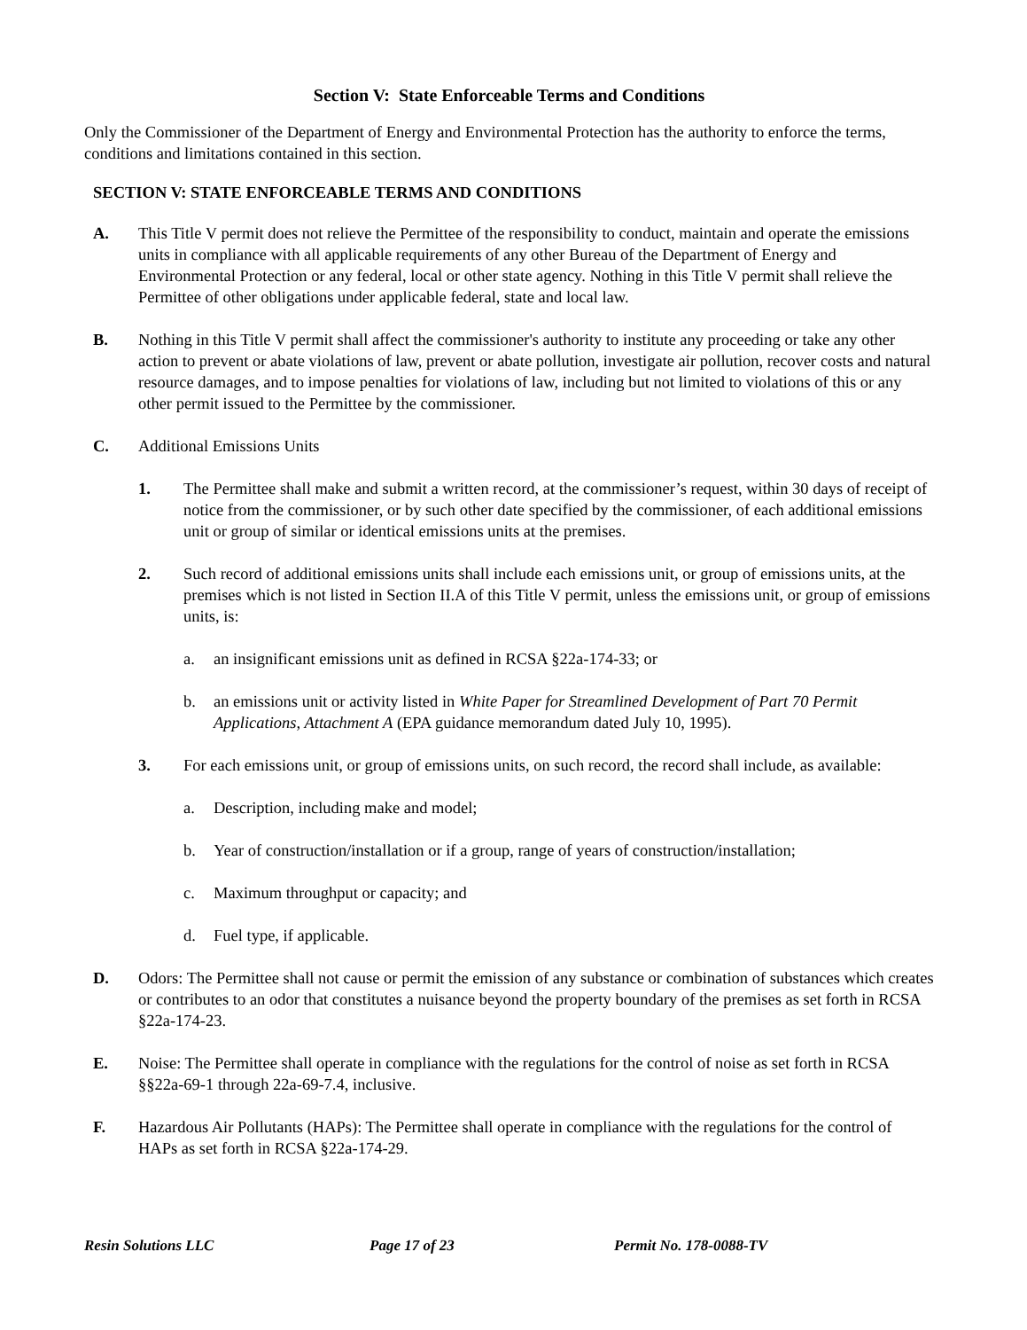Section V: State Enforceable Terms and Conditions
Only the Commissioner of the Department of Energy and Environmental Protection has the authority to enforce the terms, conditions and limitations contained in this section.
SECTION V: STATE ENFORCEABLE TERMS AND CONDITIONS
A. This Title V permit does not relieve the Permittee of the responsibility to conduct, maintain and operate the emissions units in compliance with all applicable requirements of any other Bureau of the Department of Energy and Environmental Protection or any federal, local or other state agency. Nothing in this Title V permit shall relieve the Permittee of other obligations under applicable federal, state and local law.
B. Nothing in this Title V permit shall affect the commissioner's authority to institute any proceeding or take any other action to prevent or abate violations of law, prevent or abate pollution, investigate air pollution, recover costs and natural resource damages, and to impose penalties for violations of law, including but not limited to violations of this or any other permit issued to the Permittee by the commissioner.
C. Additional Emissions Units
1. The Permittee shall make and submit a written record, at the commissioner’s request, within 30 days of receipt of notice from the commissioner, or by such other date specified by the commissioner, of each additional emissions unit or group of similar or identical emissions units at the premises.
2. Such record of additional emissions units shall include each emissions unit, or group of emissions units, at the premises which is not listed in Section II.A of this Title V permit, unless the emissions unit, or group of emissions units, is:
a. an insignificant emissions unit as defined in RCSA §22a-174-33; or
b. an emissions unit or activity listed in White Paper for Streamlined Development of Part 70 Permit Applications, Attachment A (EPA guidance memorandum dated July 10, 1995).
3. For each emissions unit, or group of emissions units, on such record, the record shall include, as available:
a. Description, including make and model;
b. Year of construction/installation or if a group, range of years of construction/installation;
c. Maximum throughput or capacity; and
d. Fuel type, if applicable.
D. Odors: The Permittee shall not cause or permit the emission of any substance or combination of substances which creates or contributes to an odor that constitutes a nuisance beyond the property boundary of the premises as set forth in RCSA §22a-174-23.
E. Noise: The Permittee shall operate in compliance with the regulations for the control of noise as set forth in RCSA §§22a-69-1 through 22a-69-7.4, inclusive.
F. Hazardous Air Pollutants (HAPs): The Permittee shall operate in compliance with the regulations for the control of HAPs as set forth in RCSA §22a-174-29.
Resin Solutions LLC Page 17 of 23 Permit No. 178-0088-TV